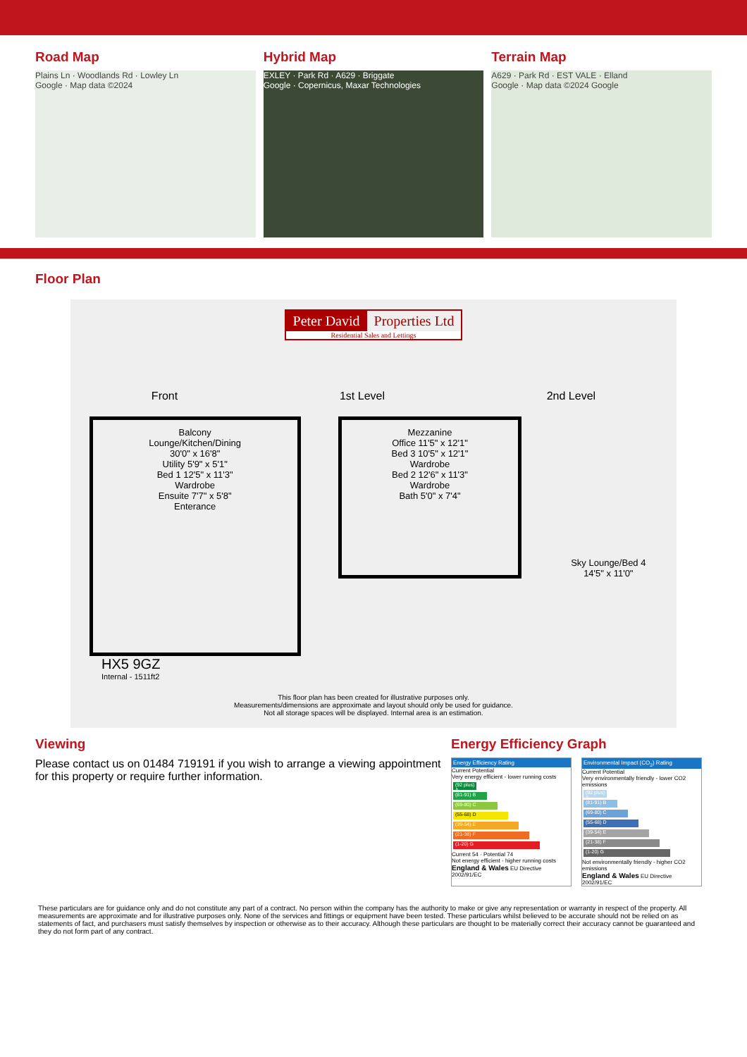Road Map
Plains Ln · Woodlands Rd · Lowley Ln
Google · Map data ©2024
Hybrid Map
EXLEY · Park Rd · A629 · Briggate
Google · Copernicus, Maxar Technologies
Terrain Map
A629 · Park Rd · EST VALE · Elland
Google · Map data ©2024 Google
Floor Plan
Peter David Properties Ltd
Residential Sales and Lettings
Front 1st Level 2nd Level
Balcony
Lounge/Kitchen/Dining
30'0" x 16'8"
Utility 5'9" x 5'1"
Bed 1 12'5" x 11'3"
Wardrobe
Ensuite 7'7" x 5'8"
Enterance
Mezzanine
Office 11'5" x 12'1"
Bed 3 10'5" x 12'1"
Wardrobe
Bed 2 12'6" x 11'3"
Wardrobe
Bath 5'0" x 7'4"
Sky Lounge/Bed 4
14'5" x 11'0"
HX5 9GZ
Internal - 1511ft2
This floor plan has been created for illustrative purposes only.
Measurements/dimensions are approximate and layout should only be used for guidance.
Not all storage spaces will be displayed. Internal area is an estimation.
Viewing
Please contact us on 01484 719191 if you wish to arrange a viewing appointment for this property or require further information.
Energy Efficiency Graph
Energy Efficiency Rating
Current Potential
Very energy efficient - lower running costs
(92 plus) A
(81-91) B
(69-80) C
(55-68) D
(39-54) E
(21-38) F
(1-20) G
Current 54 · Potential 74
Not energy efficient - higher running costs
England & Wales EU Directive 2002/91/EC
Environmental Impact (CO<sub>2</sub>) Rating
Current Potential
Very environmentally friendly - lower CO2 emissions
(92 plus) A
(81-91) B
(69-80) C
(55-68) D
(39-54) E
(21-38) F
(1-20) G
Not environmentally friendly - higher CO2 emissions
England & Wales EU Directive 2002/91/EC
These particulars are for guidance only and do not constitute any part of a contract. No person within the company has the authority to make or give any representation or warranty in respect of the property. All measurements are approximate and for illustrative purposes only. None of the services and fittings or equipment have been tested. These particulars whilst believed to be accurate should not be relied on as statements of fact, and purchasers must satisfy themselves by inspection or otherwise as to their accuracy. Although these particulars are thought to be materially correct their accuracy cannot be guaranteed and they do not form part of any contract.